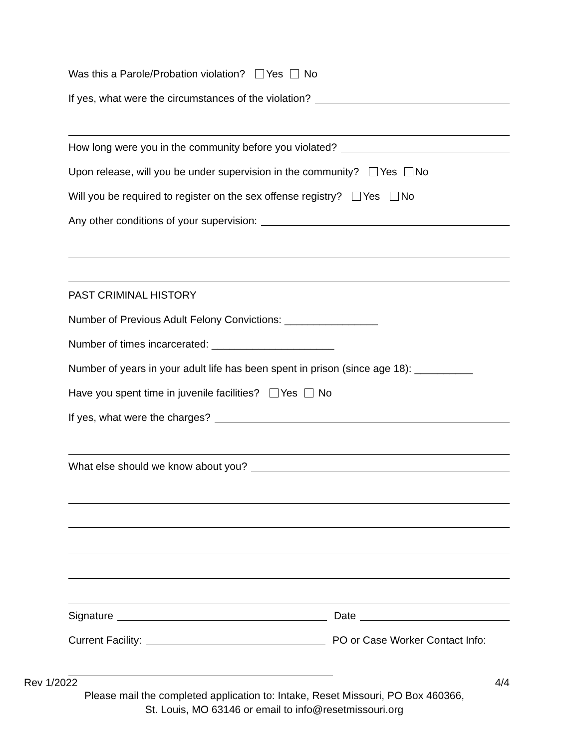Was this a Parole/Probation violation? Yes No
If yes, what were the circumstances of the violation?
How long were you in the community before you violated?
Upon release, will you be under supervision in the community? Yes No
Will you be required to register on the sex offense registry? Yes No
Any other conditions of your supervision:
PAST CRIMINAL HISTORY
Number of Previous Adult Felony Convictions: ________________
Number of times incarcerated: _____________________
Number of years in your adult life has been spent in prison (since age 18): __________
Have you spent time in juvenile facilities? Yes No
If yes, what were the charges?
What else should we know about you?
Signature
Date
Current Facility:
PO or Case Worker Contact Info:
Rev 1/2022 4/4
Please mail the completed application to: Intake, Reset Missouri, PO Box 460366,
St. Louis, MO 63146 or email to info@resetmissouri.org